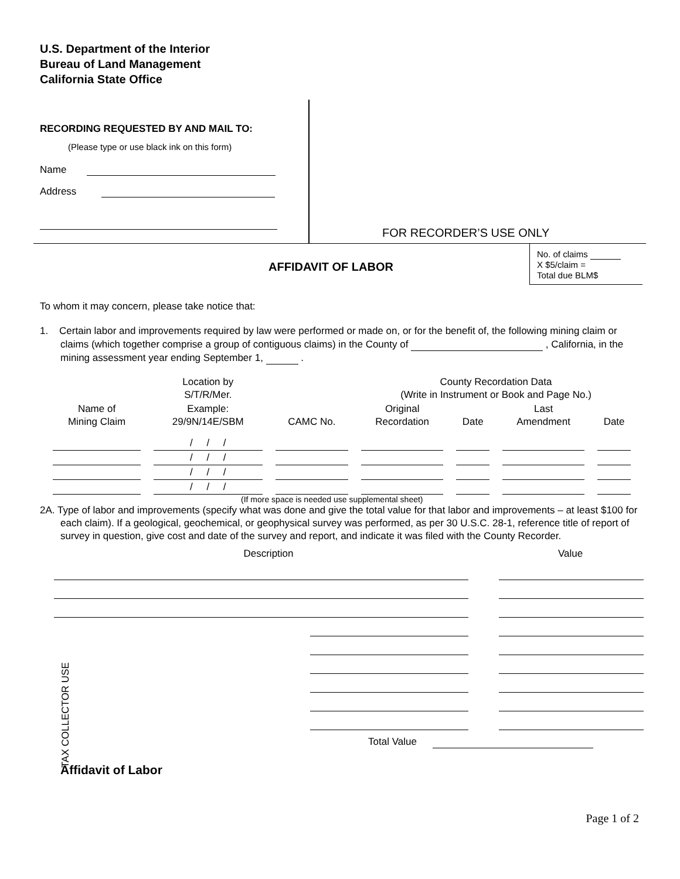U.S. Department of the Interior
Bureau of Land Management
California State Office
RECORDING REQUESTED BY AND MAIL TO:
(Please type or use black ink on this form)
Name
Address
FOR RECORDER’S USE ONLY
AFFIDAVIT OF LABOR
No. of claims
X $5/claim =
Total due BLM$
To whom it may concern, please take notice that:
1. Certain labor and improvements required by law were performed or made on, or for the benefit of, the following mining claim or claims (which together comprise a group of contiguous claims) in the County of , California, in the mining assessment year ending September 1, .
| | Location by S/T/R/Mer. | | County Recordation Data (Write in Instrument or Book and Page No.) | | | |
| --- | --- | --- | --- | --- | --- | --- |
| Name of Mining Claim | Example: 29/9N/14E/SBM | CAMC No. | Original Recordation | Date | Last Amendment | Date |
| | / / / | | | | | |
| | / / / | | | | | |
| | / / / | | | | | |
| | / / / | | | | | |
(If more space is needed use supplemental sheet)
2A. Type of labor and improvements (specify what was done and give the total value for that labor and improvements – at least $100 for each claim). If a geological, geochemical, or geophysical survey was performed, as per 30 U.S.C. 28-1, reference title of report of survey in question, give cost and date of the survey and report, and indicate it was filed with the County Recorder.
Description Value
Total Value
Affidavit of Labor
Page 1 of 2
TAX COLLECTOR USE